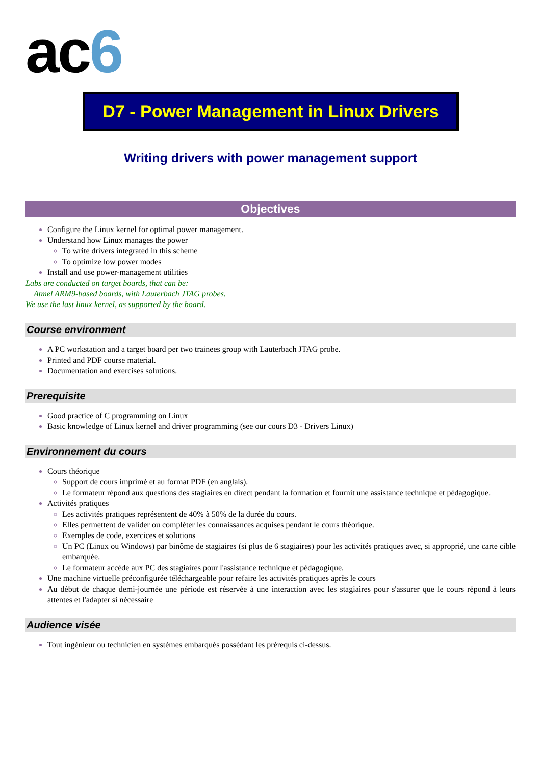ac6
D7 - Power Management in Linux Drivers
Writing drivers with power management support
Objectives
Configure the Linux kernel for optimal power management.
Understand how Linux manages the power
To write drivers integrated in this scheme
To optimize low power modes
Install and use power-management utilities
Labs are conducted on target boards, that can be:
Atmel ARM9-based boards, with Lauterbach JTAG probes.
We use the last linux kernel, as supported by the board.
Course environment
A PC workstation and a target board per two trainees group with Lauterbach JTAG probe.
Printed and PDF course material.
Documentation and exercises solutions.
Prerequisite
Good practice of C programming on Linux
Basic knowledge of Linux kernel and driver programming (see our cours D3 - Drivers Linux)
Environnement du cours
Cours théorique
Support de cours imprimé et au format PDF (en anglais).
Le formateur répond aux questions des stagiaires en direct pendant la formation et fournit une assistance technique et pédagogique.
Activités pratiques
Les activités pratiques représentent de 40% à 50% de la durée du cours.
Elles permettent de valider ou compléter les connaissances acquises pendant le cours théorique.
Exemples de code, exercices et solutions
Un PC (Linux ou Windows) par binôme de stagiaires (si plus de 6 stagiaires) pour les activités pratiques avec, si approprié, une carte cible embarquée.
Le formateur accède aux PC des stagiaires pour l'assistance technique et pédagogique.
Une machine virtuelle préconfigurée téléchargeable pour refaire les activités pratiques après le cours
Au début de chaque demi-journée une période est réservée à une interaction avec les stagiaires pour s'assurer que le cours répond à leurs attentes et l'adapter si nécessaire
Audience visée
Tout ingénieur ou technicien en systèmes embarqués possédant les prérequis ci-dessus.